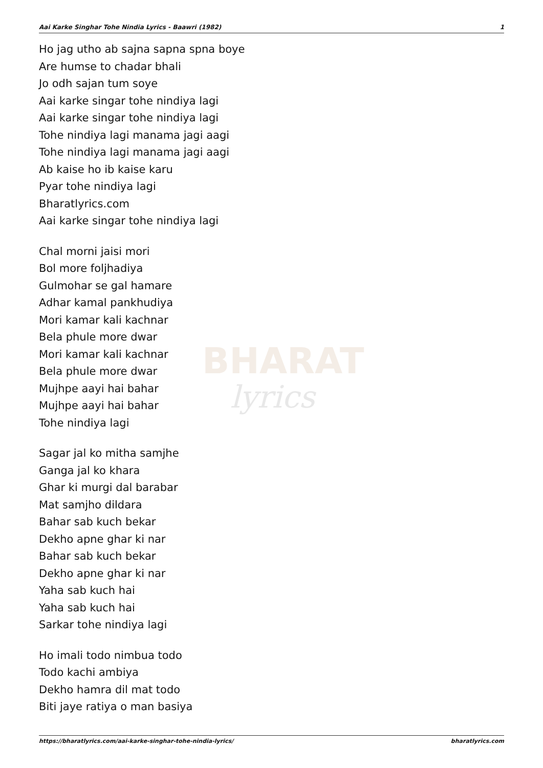BHARAT
lyrics
Aai Karke Singhar Tohe Nindia Lyrics - Baawri (1982) 1
Ho jag utho ab sajna sapna spna boye
Are humse to chadar bhali
Jo odh sajan tum soye
Aai karke singar tohe nindiya lagi
Aai karke singar tohe nindiya lagi
Tohe nindiya lagi manama jagi aagi
Tohe nindiya lagi manama jagi aagi
Ab kaise ho ib kaise karu
Pyar tohe nindiya lagi
Bharatlyrics.com
Aai karke singar tohe nindiya lagi
Chal morni jaisi mori
Bol more foljhadiya
Gulmohar se gal hamare
Adhar kamal pankhudiya
Mori kamar kali kachnar
Bela phule more dwar
Mori kamar kali kachnar
Bela phule more dwar
Mujhpe aayi hai bahar
Mujhpe aayi hai bahar
Tohe nindiya lagi
Sagar jal ko mitha samjhe
Ganga jal ko khara
Ghar ki murgi dal barabar
Mat samjho dildara
Bahar sab kuch bekar
Dekho apne ghar ki nar
Bahar sab kuch bekar
Dekho apne ghar ki nar
Yaha sab kuch hai
Yaha sab kuch hai
Sarkar tohe nindiya lagi
Ho imali todo nimbua todo
Todo kachi ambiya
Dekho hamra dil mat todo
Biti jaye ratiya o man basiya
https://bharatlyrics.com/aai-karke-singhar-tohe-nindia-lyrics/ bharatlyrics.com